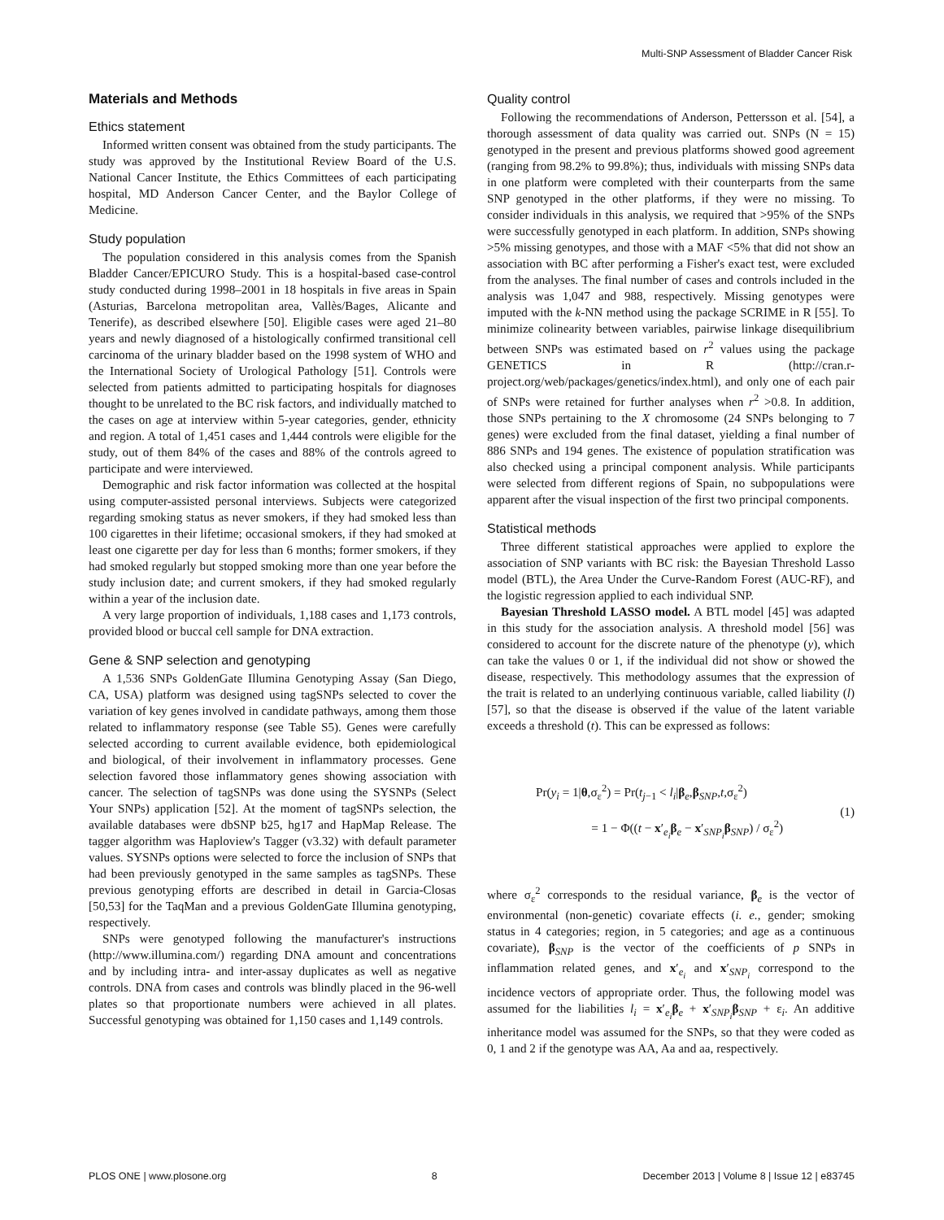Multi-SNP Assessment of Bladder Cancer Risk
Materials and Methods
Ethics statement
Informed written consent was obtained from the study participants. The study was approved by the Institutional Review Board of the U.S. National Cancer Institute, the Ethics Committees of each participating hospital, MD Anderson Cancer Center, and the Baylor College of Medicine.
Study population
The population considered in this analysis comes from the Spanish Bladder Cancer/EPICURO Study. This is a hospital-based case-control study conducted during 1998–2001 in 18 hospitals in five areas in Spain (Asturias, Barcelona metropolitan area, Vallès/Bages, Alicante and Tenerife), as described elsewhere [50]. Eligible cases were aged 21–80 years and newly diagnosed of a histologically confirmed transitional cell carcinoma of the urinary bladder based on the 1998 system of WHO and the International Society of Urological Pathology [51]. Controls were selected from patients admitted to participating hospitals for diagnoses thought to be unrelated to the BC risk factors, and individually matched to the cases on age at interview within 5-year categories, gender, ethnicity and region. A total of 1,451 cases and 1,444 controls were eligible for the study, out of them 84% of the cases and 88% of the controls agreed to participate and were interviewed.
Demographic and risk factor information was collected at the hospital using computer-assisted personal interviews. Subjects were categorized regarding smoking status as never smokers, if they had smoked less than 100 cigarettes in their lifetime; occasional smokers, if they had smoked at least one cigarette per day for less than 6 months; former smokers, if they had smoked regularly but stopped smoking more than one year before the study inclusion date; and current smokers, if they had smoked regularly within a year of the inclusion date.
A very large proportion of individuals, 1,188 cases and 1,173 controls, provided blood or buccal cell sample for DNA extraction.
Gene & SNP selection and genotyping
A 1,536 SNPs GoldenGate Illumina Genotyping Assay (San Diego, CA, USA) platform was designed using tagSNPs selected to cover the variation of key genes involved in candidate pathways, among them those related to inflammatory response (see Table S5). Genes were carefully selected according to current available evidence, both epidemiological and biological, of their involvement in inflammatory processes. Gene selection favored those inflammatory genes showing association with cancer. The selection of tagSNPs was done using the SYSNPs (Select Your SNPs) application [52]. At the moment of tagSNPs selection, the available databases were dbSNP b25, hg17 and HapMap Release. The tagger algorithm was Haploview's Tagger (v3.32) with default parameter values. SYSNPs options were selected to force the inclusion of SNPs that had been previously genotyped in the same samples as tagSNPs. These previous genotyping efforts are described in detail in Garcia-Closas [50,53] for the TaqMan and a previous GoldenGate Illumina genotyping, respectively.
SNPs were genotyped following the manufacturer's instructions (http://www.illumina.com/) regarding DNA amount and concentrations and by including intra- and inter-assay duplicates as well as negative controls. DNA from cases and controls was blindly placed in the 96-well plates so that proportionate numbers were achieved in all plates. Successful genotyping was obtained for 1,150 cases and 1,149 controls.
Quality control
Following the recommendations of Anderson, Pettersson et al. [54], a thorough assessment of data quality was carried out. SNPs (N = 15) genotyped in the present and previous platforms showed good agreement (ranging from 98.2% to 99.8%); thus, individuals with missing SNPs data in one platform were completed with their counterparts from the same SNP genotyped in the other platforms, if they were no missing. To consider individuals in this analysis, we required that >95% of the SNPs were successfully genotyped in each platform. In addition, SNPs showing >5% missing genotypes, and those with a MAF <5% that did not show an association with BC after performing a Fisher's exact test, were excluded from the analyses. The final number of cases and controls included in the analysis was 1,047 and 988, respectively. Missing genotypes were imputed with the k-NN method using the package SCRIME in R [55]. To minimize colinearity between variables, pairwise linkage disequilibrium between SNPs was estimated based on r<sup>2</sup> values using the package GENETICS in R (http://cran.r-project.org/web/packages/genetics/index.html), and only one of each pair of SNPs were retained for further analyses when r<sup>2</sup> >0.8. In addition, those SNPs pertaining to the X chromosome (24 SNPs belonging to 7 genes) were excluded from the final dataset, yielding a final number of 886 SNPs and 194 genes. The existence of population stratification was also checked using a principal component analysis. While participants were selected from different regions of Spain, no subpopulations were apparent after the visual inspection of the first two principal components.
Statistical methods
Three different statistical approaches were applied to explore the association of SNP variants with BC risk: the Bayesian Threshold Lasso model (BTL), the Area Under the Curve-Random Forest (AUC-RF), and the logistic regression applied to each individual SNP.
Bayesian Threshold LASSO model. A BTL model [45] was adapted in this study for the association analysis. A threshold model [56] was considered to account for the discrete nature of the phenotype (y), which can take the values 0 or 1, if the individual did not show or showed the disease, respectively. This methodology assumes that the expression of the trait is related to an underlying continuous variable, called liability (l) [57], so that the disease is observed if the value of the latent variable exceeds a threshold (t). This can be expressed as follows:
Pr(y<sub>i</sub> = 1|θ,σ<sub>ε</sub><sup>2</sup>) = Pr(t<sub>j−1</sub> < l<sub>i</sub>|β<sub>e</sub>,β<sub>SNP</sub>,t,σ<sub>ε</sub><sup>2</sup>)
= 1 − Φ((t − x′<sub>e<sub>i</sub></sub>β<sub>e</sub> − x′<sub>SNP<sub>i</sub></sub>β<sub>SNP</sub>) / σ<sub>ε</sub><sup>2</sup>)
(1)
where σ<sub>ε</sub><sup>2</sup> corresponds to the residual variance, β<sub>e</sub> is the vector of environmental (non-genetic) covariate effects (i. e., gender; smoking status in 4 categories; region, in 5 categories; and age as a continuous covariate), β<sub>SNP</sub> is the vector of the coefficients of p SNPs in inflammation related genes, and x′<sub>e<sub>i</sub></sub> and x′<sub>SNP<sub>i</sub></sub> correspond to the incidence vectors of appropriate order. Thus, the following model was assumed for the liabilities l<sub>i</sub> = x′<sub>e<sub>i</sub></sub>β<sub>e</sub> + x′<sub>SNP<sub>i</sub></sub>β<sub>SNP</sub> + ε<sub>i</sub>. An additive inheritance model was assumed for the SNPs, so that they were coded as 0, 1 and 2 if the genotype was AA, Aa and aa, respectively.
PLOS ONE | www.plosone.org 8 December 2013 | Volume 8 | Issue 12 | e83745